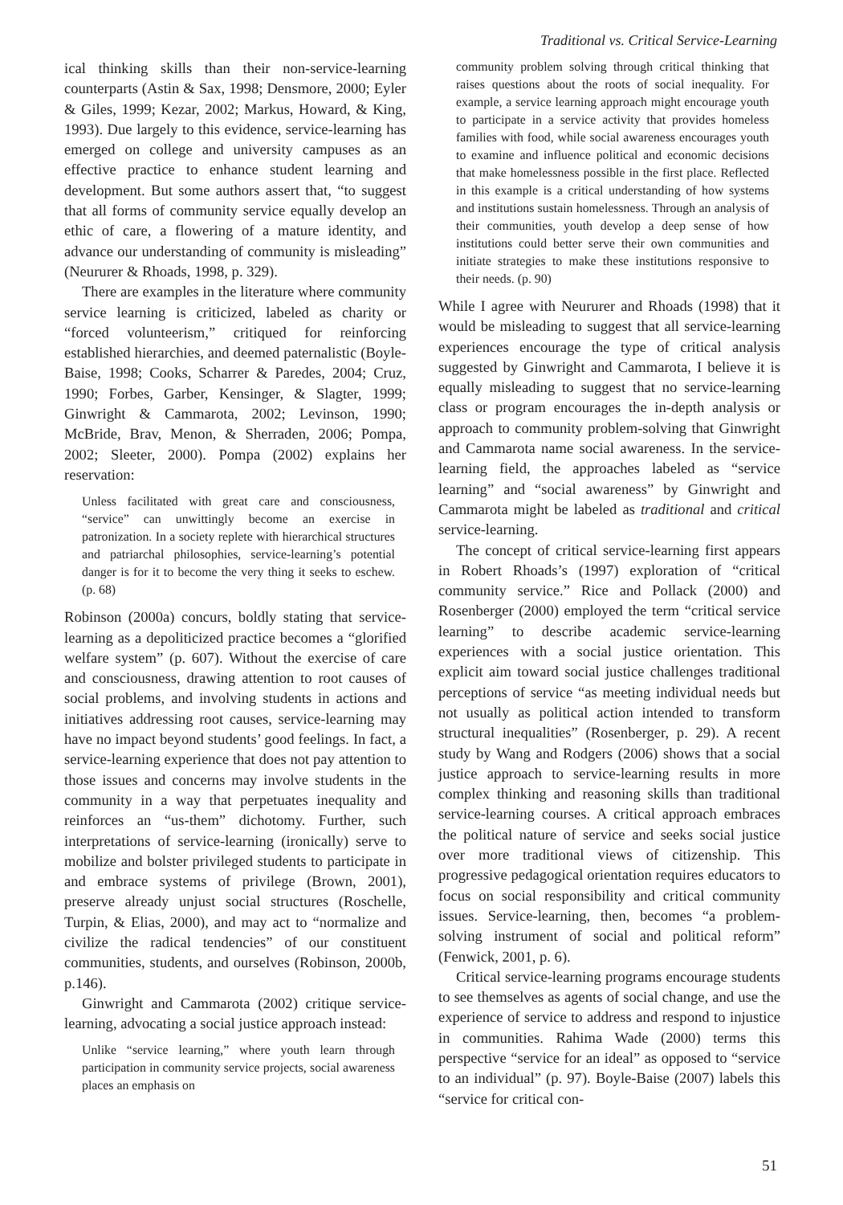Traditional vs. Critical Service-Learning
ical thinking skills than their non-service-learning counterparts (Astin & Sax, 1998; Densmore, 2000; Eyler & Giles, 1999; Kezar, 2002; Markus, Howard, & King, 1993). Due largely to this evidence, service-learning has emerged on college and university campuses as an effective practice to enhance student learning and development. But some authors assert that, “to suggest that all forms of community service equally develop an ethic of care, a flowering of a mature identity, and advance our understanding of community is misleading” (Neururer & Rhoads, 1998, p. 329).
There are examples in the literature where community service learning is criticized, labeled as charity or “forced volunteerism,” critiqued for reinforcing established hierarchies, and deemed paternalistic (Boyle-Baise, 1998; Cooks, Scharrer & Paredes, 2004; Cruz, 1990; Forbes, Garber, Kensinger, & Slagter, 1999; Ginwright & Cammarota, 2002; Levinson, 1990; McBride, Brav, Menon, & Sherraden, 2006; Pompa, 2002; Sleeter, 2000). Pompa (2002) explains her reservation:
Unless facilitated with great care and consciousness, “service” can unwittingly become an exercise in patronization. In a society replete with hierarchical structures and patriarchal philosophies, service-learning’s potential danger is for it to become the very thing it seeks to eschew. (p. 68)
Robinson (2000a) concurs, boldly stating that service-learning as a depoliticized practice becomes a “glorified welfare system” (p. 607). Without the exercise of care and consciousness, drawing attention to root causes of social problems, and involving students in actions and initiatives addressing root causes, service-learning may have no impact beyond students’ good feelings. In fact, a service-learning experience that does not pay attention to those issues and concerns may involve students in the community in a way that perpetuates inequality and reinforces an “us-them” dichotomy. Further, such interpretations of service-learning (ironically) serve to mobilize and bolster privileged students to participate in and embrace systems of privilege (Brown, 2001), preserve already unjust social structures (Roschelle, Turpin, & Elias, 2000), and may act to “normalize and civilize the radical tendencies” of our constituent communities, students, and ourselves (Robinson, 2000b, p.146).
Ginwright and Cammarota (2002) critique service-learning, advocating a social justice approach instead:
Unlike “service learning,” where youth learn through participation in community service projects, social awareness places an emphasis on
community problem solving through critical thinking that raises questions about the roots of social inequality. For example, a service learning approach might encourage youth to participate in a service activity that provides homeless families with food, while social awareness encourages youth to examine and influence political and economic decisions that make homelessness possible in the first place. Reflected in this example is a critical understanding of how systems and institutions sustain homelessness. Through an analysis of their communities, youth develop a deep sense of how institutions could better serve their own communities and initiate strategies to make these institutions responsive to their needs. (p. 90)
While I agree with Neururer and Rhoads (1998) that it would be misleading to suggest that all service-learning experiences encourage the type of critical analysis suggested by Ginwright and Cammarota, I believe it is equally misleading to suggest that no service-learning class or program encourages the in-depth analysis or approach to community problem-solving that Ginwright and Cammarota name social awareness. In the service-learning field, the approaches labeled as “service learning” and “social awareness” by Ginwright and Cammarota might be labeled as traditional and critical service-learning.
The concept of critical service-learning first appears in Robert Rhoads’s (1997) exploration of “critical community service.” Rice and Pollack (2000) and Rosenberger (2000) employed the term “critical service learning” to describe academic service-learning experiences with a social justice orientation. This explicit aim toward social justice challenges traditional perceptions of service “as meeting individual needs but not usually as political action intended to transform structural inequalities” (Rosenberger, p. 29). A recent study by Wang and Rodgers (2006) shows that a social justice approach to service-learning results in more complex thinking and reasoning skills than traditional service-learning courses. A critical approach embraces the political nature of service and seeks social justice over more traditional views of citizenship. This progressive pedagogical orientation requires educators to focus on social responsibility and critical community issues. Service-learning, then, becomes “a problem-solving instrument of social and political reform” (Fenwick, 2001, p. 6).
Critical service-learning programs encourage students to see themselves as agents of social change, and use the experience of service to address and respond to injustice in communities. Rahima Wade (2000) terms this perspective “service for an ideal” as opposed to “service to an individual” (p. 97). Boyle-Baise (2007) labels this “service for critical con-
51